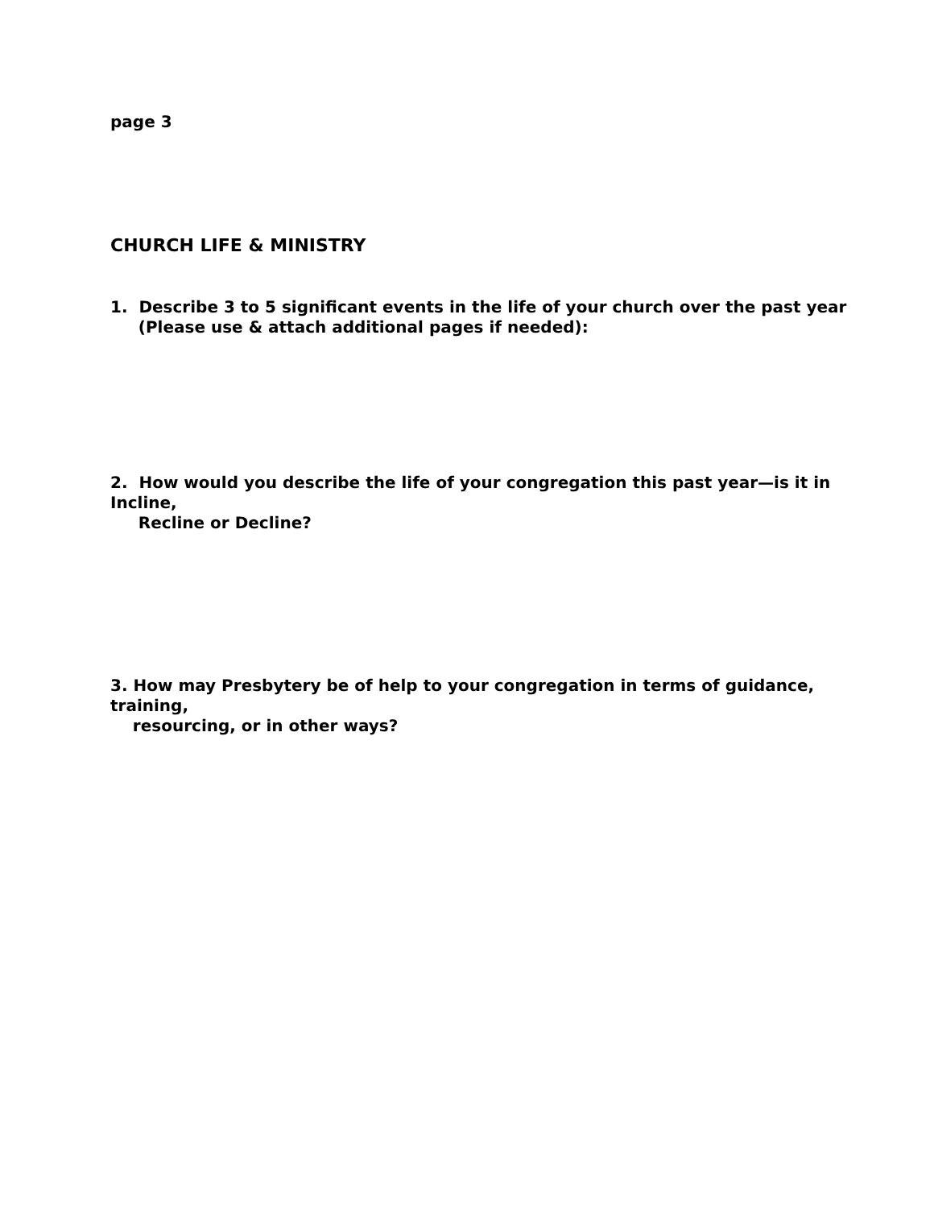page 3
CHURCH LIFE & MINISTRY
1. Describe 3 to 5 significant events in the life of your church over the past year
(Please use & attach additional pages if needed):
2. How would you describe the life of your congregation this past year—is it in
Incline,
Recline or Decline?
3. How may Presbytery be of help to your congregation in terms of guidance,
training,
resourcing, or in other ways?